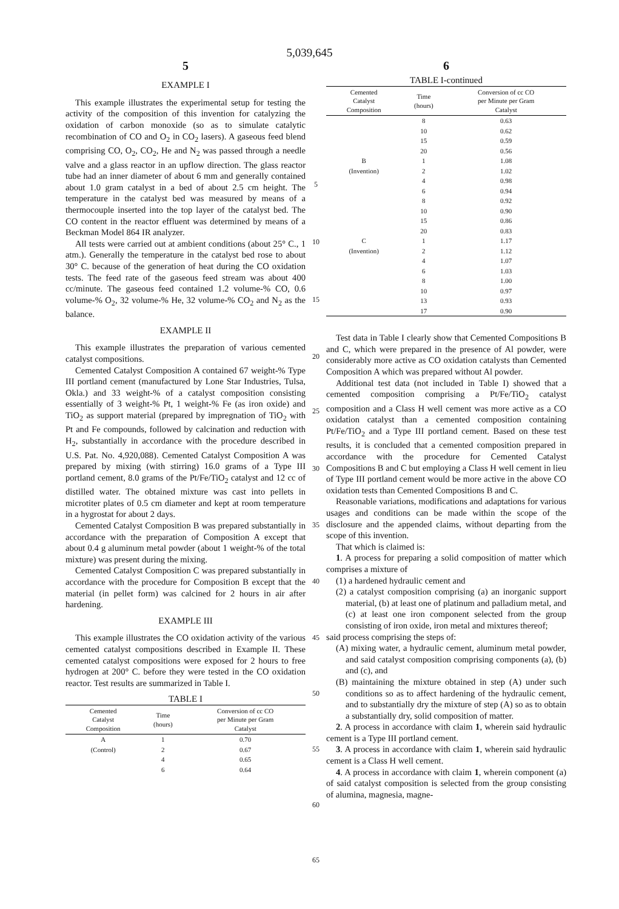5,039,645
5
EXAMPLE I
This example illustrates the experimental setup for testing the activity of the composition of this invention for catalyzing the oxidation of carbon monoxide (so as to simulate catalytic recombination of CO and O<sub>2</sub> in CO<sub>2</sub> lasers). A gaseous feed blend comprising CO, O<sub>2</sub>, CO<sub>2</sub>, He and N<sub>2</sub> was passed through a needle valve and a glass reactor in an upflow direction. The glass reactor tube had an inner diameter of about 6 mm and generally contained about 1.0 gram catalyst in a bed of about 2.5 cm height. The temperature in the catalyst bed was measured by means of a thermocouple inserted into the top layer of the catalyst bed. The CO content in the reactor effluent was determined by means of a Beckman Model 864 IR analyzer.
All tests were carried out at ambient conditions (about 25° C., 1 atm.). Generally the temperature in the catalyst bed rose to about 30° C. because of the generation of heat during the CO oxidation tests. The feed rate of the gaseous feed stream was about 400 cc/minute. The gaseous feed contained 1.2 volume-% CO, 0.6 volume-% O<sub>2</sub>, 32 volume-% He, 32 volume-% CO<sub>2</sub> and N<sub>2</sub> as the balance.
EXAMPLE II
This example illustrates the preparation of various cemented catalyst compositions.
Cemented Catalyst Composition A contained 67 weight-% Type III portland cement (manufactured by Lone Star Industries, Tulsa, Okla.) and 33 weight-% of a catalyst composition consisting essentially of 3 weight-% Pt, 1 weight-% Fe (as iron oxide) and TiO<sub>2</sub> as support material (prepared by impregnation of TiO<sub>2</sub> with Pt and Fe compounds, followed by calcination and reduction with H<sub>2</sub>, substantially in accordance with the procedure described in U.S. Pat. No. 4,920,088). Cemented Catalyst Composition A was prepared by mixing (with stirring) 16.0 grams of a Type III portland cement, 8.0 grams of the Pt/Fe/TiO<sub>2</sub> catalyst and 12 cc of distilled water. The obtained mixture was cast into pellets in microtiter plates of 0.5 cm diameter and kept at room temperature in a hygrostat for about 2 days.
Cemented Catalyst Composition B was prepared substantially in accordance with the preparation of Composition A except that about 0.4 g aluminum metal powder (about 1 weight-% of the total mixture) was present during the mixing.
Cemented Catalyst Composition C was prepared substantially in accordance with the procedure for Composition B except that the material (in pellet form) was calcined for 2 hours in air after hardening.
EXAMPLE III
This example illustrates the CO oxidation activity of the various cemented catalyst compositions described in Example II. These cemented catalyst compositions were exposed for 2 hours to free hydrogen at 200° C. before they were tested in the CO oxidation reactor. Test results are summarized in Table I.
TABLE I
| Cemented Catalyst Composition | Time (hours) | Conversion of cc CO per Minute per Gram Catalyst |
| --- | --- | --- |
| A | 1 | 0.70 |
| (Control) | 2 | 0.67 |
| | 4 | 0.65 |
| | 6 | 0.64 |
5
10
15
20
25
30
35
40
45
50
55
60
65
6
TABLE I-continued
| Cemented Catalyst Composition | Time (hours) | Conversion of cc CO per Minute per Gram Catalyst |
| --- | --- | --- |
| | 8 | 0.63 |
| | 10 | 0.62 |
| | 15 | 0.59 |
| | 20 | 0.56 |
| B | 1 | 1.08 |
| (Invention) | 2 | 1.02 |
| | 4 | 0.98 |
| | 6 | 0.94 |
| | 8 | 0.92 |
| | 10 | 0.90 |
| | 15 | 0.86 |
| | 20 | 0.83 |
| C | 1 | 1.17 |
| (Invention) | 2 | 1.12 |
| | 4 | 1.07 |
| | 6 | 1.03 |
| | 8 | 1.00 |
| | 10 | 0.97 |
| | 13 | 0.93 |
| | 17 | 0.90 |
Test data in Table I clearly show that Cemented Compositions B and C, which were prepared in the presence of Al powder, were considerably more active as CO oxidation catalysts than Cemented Composition A which was prepared without Al powder.
Additional test data (not included in Table I) showed that a cemented composition comprising a Pt/Fe/TiO<sub>2</sub> catalyst composition and a Class H well cement was more active as a CO oxidation catalyst than a cemented composition containing Pt/Fe/TiO<sub>2</sub> and a Type III portland cement. Based on these test results, it is concluded that a cemented composition prepared in accordance with the procedure for Cemented Catalyst Compositions B and C but employing a Class H well cement in lieu of Type III portland cement would be more active in the above CO oxidation tests than Cemented Compositions B and C.
Reasonable variations, modifications and adaptations for various usages and conditions can be made within the scope of the disclosure and the appended claims, without departing from the scope of this invention.
That which is claimed is:
1. A process for preparing a solid composition of matter which comprises a mixture of
(1) a hardened hydraulic cement and
(2) a catalyst composition comprising (a) an inorganic support material, (b) at least one of platinum and palladium metal, and (c) at least one iron component selected from the group consisting of iron oxide, iron metal and mixtures thereof;
said process comprising the steps of:
(A) mixing water, a hydraulic cement, aluminum metal powder, and said catalyst composition comprising components (a), (b) and (c), and
(B) maintaining the mixture obtained in step (A) under such conditions so as to affect hardening of the hydraulic cement, and to substantially dry the mixture of step (A) so as to obtain a substantially dry, solid composition of matter.
2. A process in accordance with claim 1, wherein said hydraulic cement is a Type III portland cement.
3. A process in accordance with claim 1, wherein said hydraulic cement is a Class H well cement.
4. A process in accordance with claim 1, wherein component (a) of said catalyst composition is selected from the group consisting of alumina, magnesia, magne-